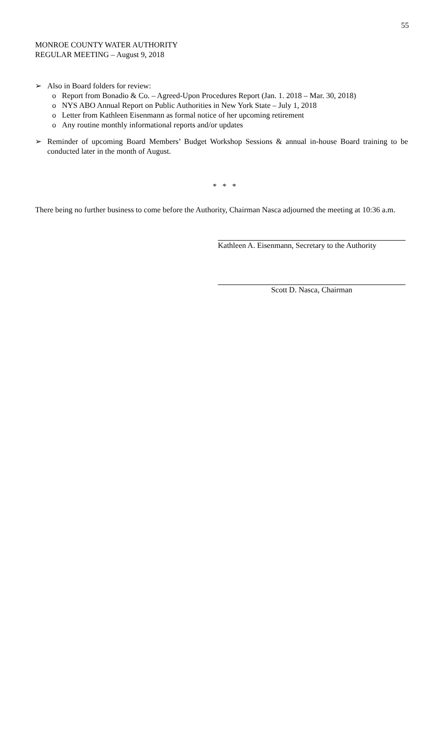55
MONROE COUNTY WATER AUTHORITY
REGULAR MEETING – August 9, 2018
➢ Also in Board folders for review:
o Report from Bonadio & Co. – Agreed-Upon Procedures Report (Jan. 1. 2018 – Mar. 30, 2018)
o NYS ABO Annual Report on Public Authorities in New York State – July 1, 2018
o Letter from Kathleen Eisenmann as formal notice of her upcoming retirement
o Any routine monthly informational reports and/or updates
➢ Reminder of upcoming Board Members’ Budget Workshop Sessions & annual in-house Board training to be conducted later in the month of August.
* * *
There being no further business to come before the Authority, Chairman Nasca adjourned the meeting at 10:36 a.m.
Kathleen A. Eisenmann, Secretary to the Authority
Scott D. Nasca, Chairman